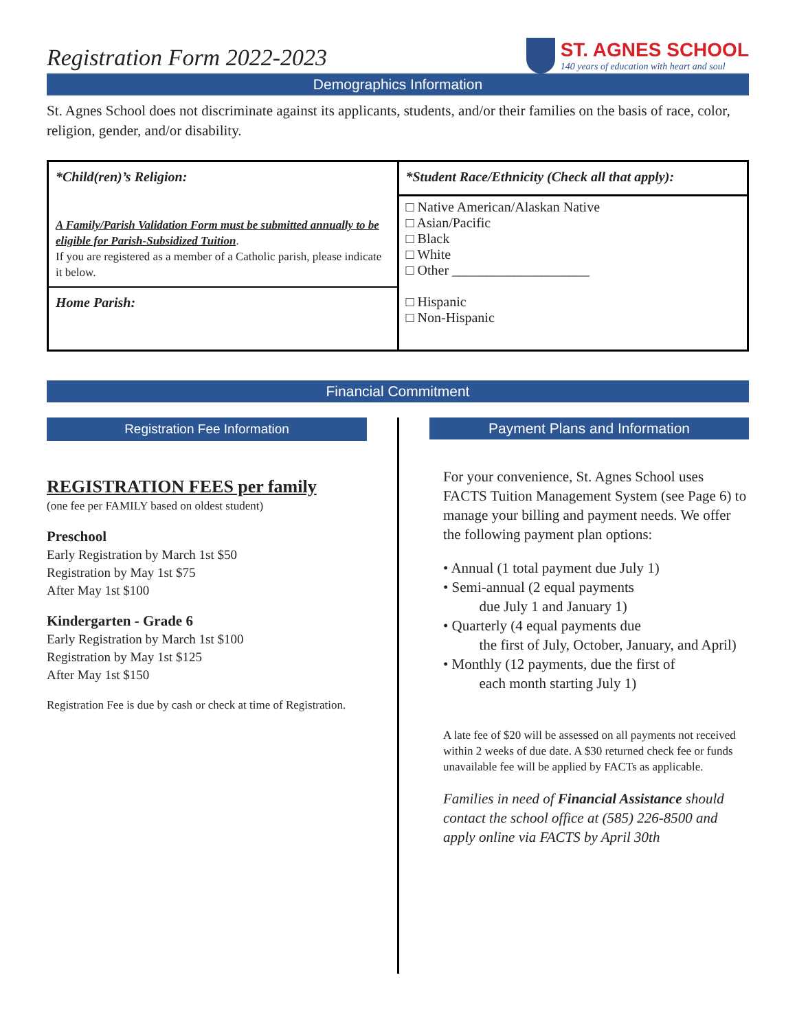Registration Form 2022-2023
ST. AGNES SCHOOL
140 years of education with heart and soul
Demographics Information
St. Agnes School does not discriminate against its applicants, students, and/or their families on the basis of race, color, religion, gender, and/or disability.
| *Child(ren)’s Religion: A Family/Parish Validation Form must be submitted annually to be eligible for Parish-Subsidized Tuition . If you are registered as a member of a Catholic parish, please indicate it below. | *Student Race/Ethnicity (Check all that apply): □ Native American/Alaskan Native □ Asian/Pacific □ Black □ White □ Other ____________________ |
| Home Parish: | □ Hispanic □ Non-Hispanic |
Financial Commitment
Registration Fee Information
REGISTRATION FEES per family
(one fee per FAMILY based on oldest student)
Preschool
Early Registration by March 1st $50
Registration by May 1st $75
After May 1st $100
Kindergarten - Grade 6
Early Registration by March 1st $100
Registration by May 1st $125
After May 1st $150
Registration Fee is due by cash or check at time of Registration.
Payment Plans and Information
For your convenience, St. Agnes School uses FACTS Tuition Management System (see Page 6) to manage your billing and payment needs. We offer the following payment plan options:
• Annual (1 total payment due July 1)
• Semi-annual (2 equal payments
due July 1 and January 1)
• Quarterly (4 equal payments due
the first of July, October, January, and April)
• Monthly (12 payments, due the first of
each month starting July 1)
A late fee of $20 will be assessed on all payments not received within 2 weeks of due date. A $30 returned check fee or funds unavailable fee will be applied by FACTs as applicable.
Families in need of Financial Assistance should contact the school office at (585) 226-8500 and apply online via FACTS by April 30th